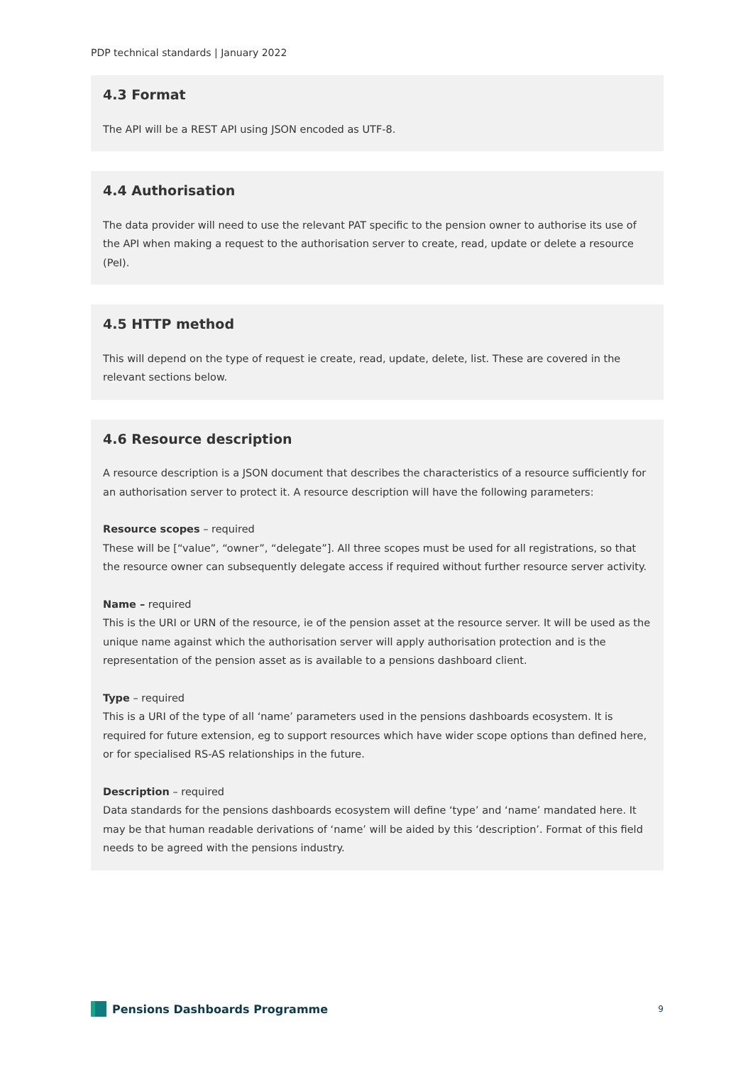PDP technical standards | January 2022
4.3 Format
The API will be a REST API using JSON encoded as UTF-8.
4.4 Authorisation
The data provider will need to use the relevant PAT specific to the pension owner to authorise its use of the API when making a request to the authorisation server to create, read, update or delete a resource (PeI).
4.5 HTTP method
This will depend on the type of request ie create, read, update, delete, list. These are covered in the relevant sections below.
4.6 Resource description
A resource description is a JSON document that describes the characteristics of a resource sufficiently for an authorisation server to protect it. A resource description will have the following parameters:
Resource scopes – required
These will be [“value”, “owner”, “delegate”]. All three scopes must be used for all registrations, so that the resource owner can subsequently delegate access if required without further resource server activity.
Name – required
This is the URI or URN of the resource, ie of the pension asset at the resource server. It will be used as the unique name against which the authorisation server will apply authorisation protection and is the representation of the pension asset as is available to a pensions dashboard client.
Type – required
This is a URI of the type of all ‘name’ parameters used in the pensions dashboards ecosystem. It is required for future extension, eg to support resources which have wider scope options than defined here, or for specialised RS-AS relationships in the future.
Description – required
Data standards for the pensions dashboards ecosystem will define ‘type’ and ‘name’ mandated here. It may be that human readable derivations of ‘name’ will be aided by this ‘description’. Format of this field needs to be agreed with the pensions industry.
Pensions Dashboards Programme
9